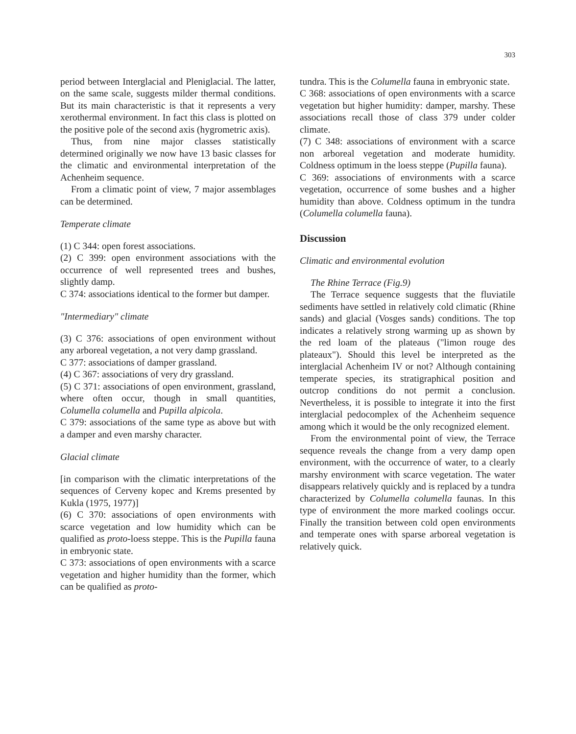303
period between Interglacial and Pleniglacial. The latter, on the same scale, suggests milder thermal conditions. But its main characteristic is that it represents a very xerothermal environment. In fact this class is plotted on the positive pole of the second axis (hygrometric axis).
Thus, from nine major classes statistically determined originally we now have 13 basic classes for the climatic and environmental interpretation of the Achenheim sequence.
From a climatic point of view, 7 major assemblages can be determined.
Temperate climate
(1) C 344: open forest associations.
(2) C 399: open environment associations with the occurrence of well represented trees and bushes, slightly damp.
C 374: associations identical to the former but damper.
"Intermediary" climate
(3) C 376: associations of open environment without any arboreal vegetation, a not very damp grassland.
C 377: associations of damper grassland.
(4) C 367: associations of very dry grassland.
(5) C 371: associations of open environment, grassland, where often occur, though in small quantities, Columella columella and Pupilla alpicola.
C 379: associations of the same type as above but with a damper and even marshy character.
Glacial climate
[in comparison with the climatic interpretations of the sequences of Cerveny kopec and Krems presented by Kukla (1975, 1977)]
(6) C 370: associations of open environments with scarce vegetation and low humidity which can be qualified as proto-loess steppe. This is the Pupilla fauna in embryonic state.
C 373: associations of open environments with a scarce vegetation and higher humidity than the former, which can be qualified as proto-
tundra. This is the Columella fauna in embryonic state.
C 368: associations of open environments with a scarce vegetation but higher humidity: damper, marshy. These associations recall those of class 379 under colder climate.
(7) C 348: associations of environment with a scarce non arboreal vegetation and moderate humidity. Coldness optimum in the loess steppe (Pupilla fauna).
C 369: associations of environments with a scarce vegetation, occurrence of some bushes and a higher humidity than above. Coldness optimum in the tundra (Columella columella fauna).
Discussion
Climatic and environmental evolution
The Rhine Terrace (Fig.9)
The Terrace sequence suggests that the fluviatile sediments have settled in relatively cold climatic (Rhine sands) and glacial (Vosges sands) conditions. The top indicates a relatively strong warming up as shown by the red loam of the plateaus ("limon rouge des plateaux"). Should this level be interpreted as the interglacial Achenheim IV or not? Although containing temperate species, its stratigraphical position and outcrop conditions do not permit a conclusion. Nevertheless, it is possible to integrate it into the first interglacial pedocomplex of the Achenheim sequence among which it would be the only recognized element.
From the environmental point of view, the Terrace sequence reveals the change from a very damp open environment, with the occurrence of water, to a clearly marshy environment with scarce vegetation. The water disappears relatively quickly and is replaced by a tundra characterized by Columella columella faunas. In this type of environment the more marked coolings occur. Finally the transition between cold open environments and temperate ones with sparse arboreal vegetation is relatively quick.